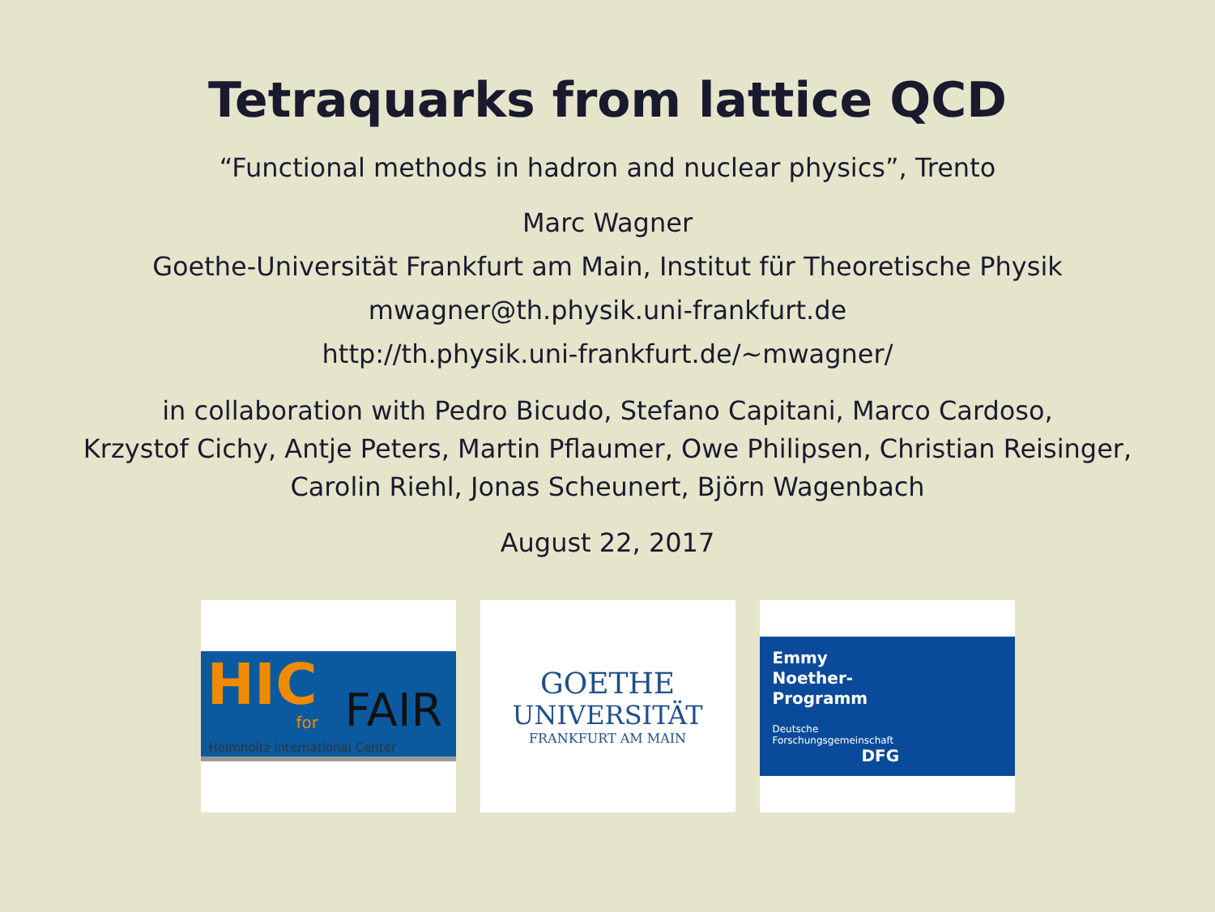Tetraquarks from lattice QCD
“Functional methods in hadron and nuclear physics”, Trento
Marc Wagner
Goethe-Universität Frankfurt am Main, Institut für Theoretische Physik
mwagner@th.physik.uni-frankfurt.de
http://th.physik.uni-frankfurt.de/∼mwagner/
in collaboration with Pedro Bicudo, Stefano Capitani, Marco Cardoso,
Krzystof Cichy, Antje Peters, Martin Pflaumer, Owe Philipsen, Christian Reisinger,
Carolin Riehl, Jonas Scheunert, Björn Wagenbach
August 22, 2017
HIC
for FAIR
Helmholtz International Center
GOETHE
UNIVERSITÄT
FRANKFURT AM MAIN
Emmy
Noether-
Programm
Deutsche
Forschungsgemeinschaft
DFG